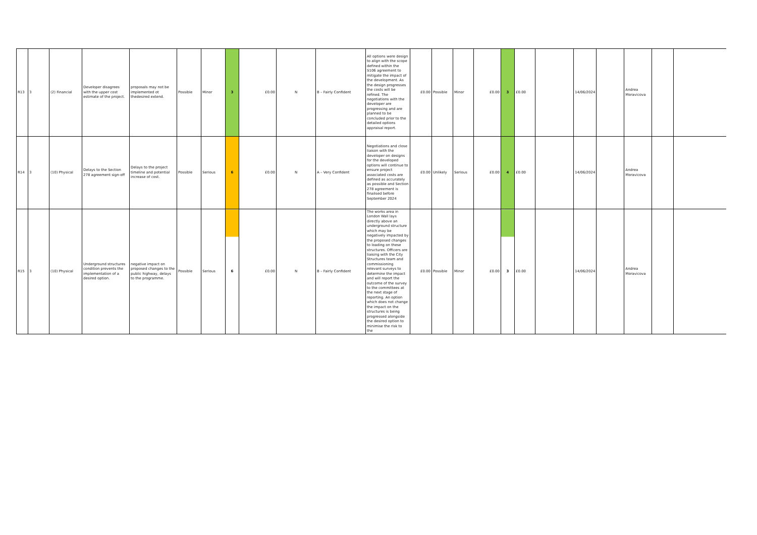| R13 | 3 | (2) Financial | Developer disagrees with the upper cost estimate of the project. | proposals may not be implemented ot thedesired extend. | Possible | Minor | 3 | £0.00 | N | B – Fairly Confident | All options were design to align with the scope defined within the S106 agreement to mitigate the impact of the development. As the design progresses the costs will be refined. The negotiations with the developer are progressing and are planned to be concluded prior to the detailed options appraisal report. | £0.00 | Possible | Minor | £0.00 | 3 | £0.00 | | 14/06/2024 | | Andrea Moravicova | | |
| R14 | 3 | (10) Physical | Delays to the Section 278 agreement sign-off | Delays to the project timeline and potential increase of cost. | Possible | Serious | 6 | £0.00 | N | A – Very Confident | Negotiations and close liaison with the developer on designs for the developed options will continue to ensure project associated costs are defined as accurately as possible and Section 278 agreement is finalised before September 2024 | £0.00 | Unlikely | Serious | £0.00 | 4 | £0.00 | | 14/06/2024 | | Andrea Moravicova | | |
| R15 | 3 | (10) Physical | Underground structures condition prevents the implementation of a desired option. | negative impact on proposed changes to the public highway, delays to the programme. | Possible | Serious | 6 | £0.00 | N | B – Fairly Confident | The works area in London Wall lays directly above an underground structure which may be negatively impacted by the proposed changes to loading on these structures. Officers are liaising with the City Structures team and commissioning relevant surveys to determine the impact and will report the outcome of the survey to the committees at the next stage of reporting. An option which does not change the impact on the structures is being progressed alongside the desired option to minimise the risk to the | £0.00 | Possible | Minor | £0.00 | 3 | £0.00 | | 14/06/2024 | | Andrea Moravicova | | |